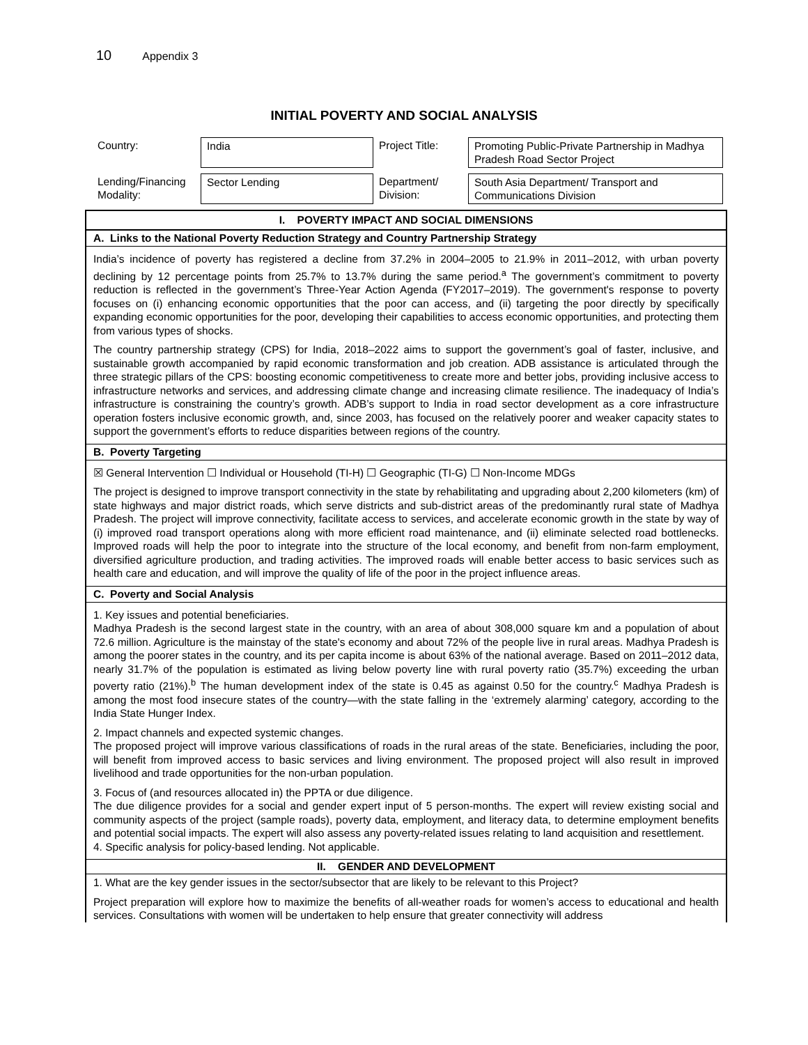10 Appendix 3
INITIAL POVERTY AND SOCIAL ANALYSIS
| Country: | India | Project Title: | Promoting Public-Private Partnership in Madhya Pradesh Road Sector Project |
| Lending/Financing Modality: | Sector Lending | Department/ Division: | South Asia Department/ Transport and Communications Division |
I. POVERTY IMPACT AND SOCIAL DIMENSIONS
A. Links to the National Poverty Reduction Strategy and Country Partnership Strategy
India’s incidence of poverty has registered a decline from 37.2% in 2004–2005 to 21.9% in 2011–2012, with urban poverty declining by 12 percentage points from 25.7% to 13.7% during the same period.<sup>a</sup> The government’s commitment to poverty reduction is reflected in the government’s Three-Year Action Agenda (FY2017–2019). The government's response to poverty focuses on (i) enhancing economic opportunities that the poor can access, and (ii) targeting the poor directly by specifically expanding economic opportunities for the poor, developing their capabilities to access economic opportunities, and protecting them from various types of shocks.
The country partnership strategy (CPS) for India, 2018–2022 aims to support the government’s goal of faster, inclusive, and sustainable growth accompanied by rapid economic transformation and job creation. ADB assistance is articulated through the three strategic pillars of the CPS: boosting economic competitiveness to create more and better jobs, providing inclusive access to infrastructure networks and services, and addressing climate change and increasing climate resilience. The inadequacy of India’s infrastructure is constraining the country’s growth. ADB’s support to India in road sector development as a core infrastructure operation fosters inclusive economic growth, and, since 2003, has focused on the relatively poorer and weaker capacity states to support the government’s efforts to reduce disparities between regions of the country.
B. Poverty Targeting
☒ General Intervention ☐ Individual or Household (TI-H) ☐ Geographic (TI-G) ☐ Non-Income MDGs
The project is designed to improve transport connectivity in the state by rehabilitating and upgrading about 2,200 kilometers (km) of state highways and major district roads, which serve districts and sub-district areas of the predominantly rural state of Madhya Pradesh. The project will improve connectivity, facilitate access to services, and accelerate economic growth in the state by way of (i) improved road transport operations along with more efficient road maintenance, and (ii) eliminate selected road bottlenecks. Improved roads will help the poor to integrate into the structure of the local economy, and benefit from non-farm employment, diversified agriculture production, and trading activities. The improved roads will enable better access to basic services such as health care and education, and will improve the quality of life of the poor in the project influence areas.
C. Poverty and Social Analysis
1. Key issues and potential beneficiaries.
Madhya Pradesh is the second largest state in the country, with an area of about 308,000 square km and a population of about 72.6 million. Agriculture is the mainstay of the state's economy and about 72% of the people live in rural areas. Madhya Pradesh is among the poorer states in the country, and its per capita income is about 63% of the national average. Based on 2011–2012 data, nearly 31.7% of the population is estimated as living below poverty line with rural poverty ratio (35.7%) exceeding the urban poverty ratio (21%).<sup>b</sup> The human development index of the state is 0.45 as against 0.50 for the country.<sup>c</sup> Madhya Pradesh is among the most food insecure states of the country—with the state falling in the ‘extremely alarming’ category, according to the India State Hunger Index.
2. Impact channels and expected systemic changes.
The proposed project will improve various classifications of roads in the rural areas of the state. Beneficiaries, including the poor, will benefit from improved access to basic services and living environment. The proposed project will also result in improved livelihood and trade opportunities for the non-urban population.
3. Focus of (and resources allocated in) the PPTA or due diligence.
The due diligence provides for a social and gender expert input of 5 person-months. The expert will review existing social and community aspects of the project (sample roads), poverty data, employment, and literacy data, to determine employment benefits and potential social impacts. The expert will also assess any poverty-related issues relating to land acquisition and resettlement.
4. Specific analysis for policy-based lending. Not applicable.
II. GENDER AND DEVELOPMENT
1. What are the key gender issues in the sector/subsector that are likely to be relevant to this Project?
Project preparation will explore how to maximize the benefits of all-weather roads for women’s access to educational and health services. Consultations with women will be undertaken to help ensure that greater connectivity will address